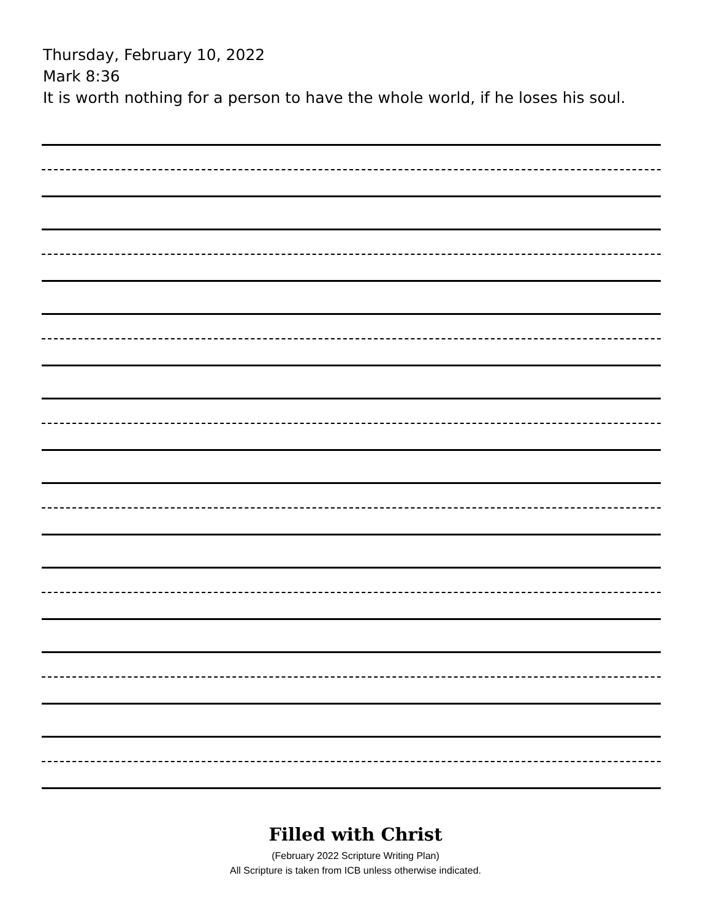Thursday, February 10, 2022
Mark 8:36
It is worth nothing for a person to have the whole world, if he loses his soul.
Filled with Christ
(February 2022 Scripture Writing Plan)
All Scripture is taken from ICB unless otherwise indicated.